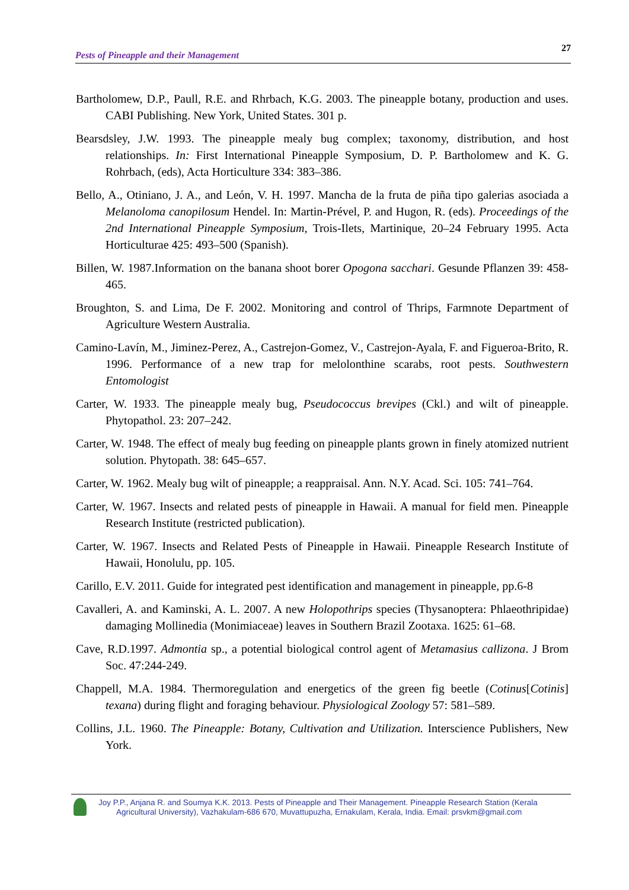Pests of Pineapple and their Management 27
Bartholomew, D.P., Paull, R.E. and Rhrbach, K.G. 2003. The pineapple botany, production and uses. CABI Publishing. New York, United States. 301 p.
Bearsdsley, J.W. 1993. The pineapple mealy bug complex; taxonomy, distribution, and host relationships. In: First International Pineapple Symposium, D. P. Bartholomew and K. G. Rohrbach, (eds), Acta Horticulture 334: 383–386.
Bello, A., Otiniano, J. A., and León, V. H. 1997. Mancha de la fruta de piña tipo galerias asociada a Melanoloma canopilosum Hendel. In: Martin-Prével, P. and Hugon, R. (eds). Proceedings of the 2nd International Pineapple Symposium, Trois-Ilets, Martinique, 20–24 February 1995. Acta Horticulturae 425: 493–500 (Spanish).
Billen, W. 1987.Information on the banana shoot borer Opogona sacchari. Gesunde Pflanzen 39: 458-465.
Broughton, S. and Lima, De F. 2002. Monitoring and control of Thrips, Farmnote Department of Agriculture Western Australia.
Camino-Lavín, M., Jiminez-Perez, A., Castrejon-Gomez, V., Castrejon-Ayala, F. and Figueroa-Brito, R. 1996. Performance of a new trap for melolonthine scarabs, root pests. Southwestern Entomologist
Carter, W. 1933. The pineapple mealy bug, Pseudococcus brevipes (Ckl.) and wilt of pineapple. Phytopathol. 23: 207–242.
Carter, W. 1948. The effect of mealy bug feeding on pineapple plants grown in finely atomized nutrient solution. Phytopath. 38: 645–657.
Carter, W. 1962. Mealy bug wilt of pineapple; a reappraisal. Ann. N.Y. Acad. Sci. 105: 741–764.
Carter, W. 1967. Insects and related pests of pineapple in Hawaii. A manual for field men. Pineapple Research Institute (restricted publication).
Carter, W. 1967. Insects and Related Pests of Pineapple in Hawaii. Pineapple Research Institute of Hawaii, Honolulu, pp. 105.
Carillo, E.V. 2011. Guide for integrated pest identification and management in pineapple, pp.6-8
Cavalleri, A. and Kaminski, A. L. 2007. A new Holopothrips species (Thysanoptera: Phlaeothripidae) damaging Mollinedia (Monimiaceae) leaves in Southern Brazil Zootaxa. 1625: 61–68.
Cave, R.D.1997. Admontia sp., a potential biological control agent of Metamasius callizona. J Brom Soc. 47:244-249.
Chappell, M.A. 1984. Thermoregulation and energetics of the green fig beetle (Cotinus[Cotinis] texana) during flight and foraging behaviour. Physiological Zoology 57: 581–589.
Collins, J.L. 1960. The Pineapple: Botany, Cultivation and Utilization. Interscience Publishers, New York.
Joy P.P., Anjana R. and Soumya K.K. 2013. Pests of Pineapple and Their Management. Pineapple Research Station (Kerala Agricultural University), Vazhakulam-686 670, Muvattupuzha, Ernakulam, Kerala, India. Email: prsvkm@gmail.com